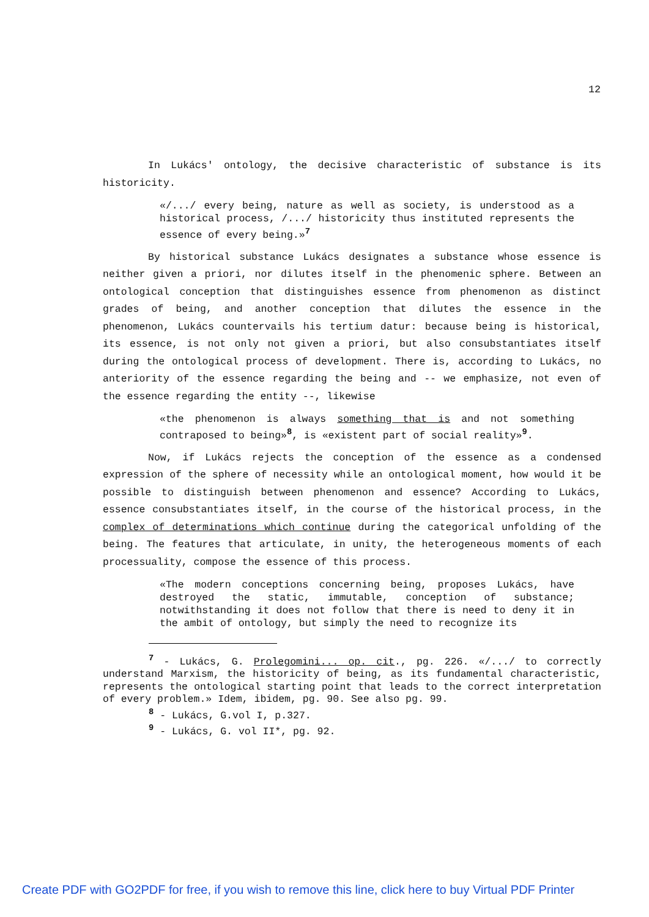12
In Lukács' ontology, the decisive characteristic of substance is its historicity.
«/.../ every being, nature as well as society, is understood as a historical process, /.../ historicity thus instituted represents the essence of every being.»<sup>7</sup>
By historical substance Lukács designates a substance whose essence is neither given a priori, nor dilutes itself in the phenomenic sphere. Between an ontological conception that distinguishes essence from phenomenon as distinct grades of being, and another conception that dilutes the essence in the phenomenon, Lukács countervails his tertium datur: because being is historical, its essence, is not only not given a priori, but also consubstantiates itself during the ontological process of development. There is, according to Lukács, no anteriority of the essence regarding the being and -- we emphasize, not even of the essence regarding the entity --, likewise
«the phenomenon is always something that is and not something contraposed to being»<sup>8</sup>, is «existent part of social reality»<sup>9</sup>.
Now, if Lukács rejects the conception of the essence as a condensed expression of the sphere of necessity while an ontological moment, how would it be possible to distinguish between phenomenon and essence? According to Lukács, essence consubstantiates itself, in the course of the historical process, in the complex of determinations which continue during the categorical unfolding of the being. The features that articulate, in unity, the heterogeneous moments of each processuality, compose the essence of this process.
«The modern conceptions concerning being, proposes Lukács, have destroyed the static, immutable, conception of substance; notwithstanding it does not follow that there is need to deny it in the ambit of ontology, but simply the need to recognize its
<sup>7</sup> - Lukács, G. Prolegomini... op. cit., pg. 226. «/.../ to correctly understand Marxism, the historicity of being, as its fundamental characteristic, represents the ontological starting point that leads to the correct interpretation of every problem.» Idem, ibidem, pg. 90. See also pg. 99.
<sup>8</sup> - Lukács, G.vol I, p.327.
<sup>9</sup> - Lukács, G. vol II*, pg. 92.
Create PDF with GO2PDF for free, if you wish to remove this line, click here to buy Virtual PDF Printer